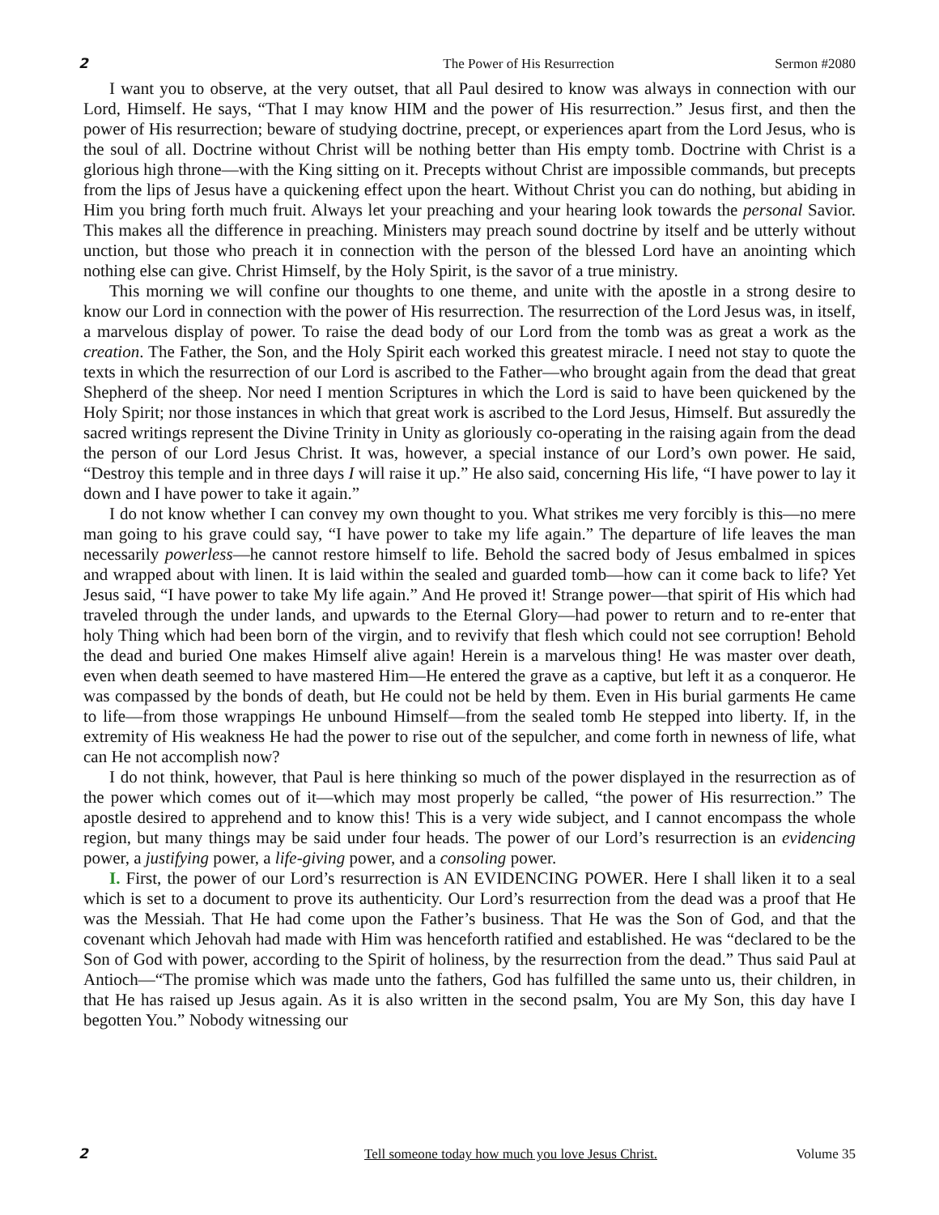2 The Power of His Resurrection Sermon #2080
I want you to observe, at the very outset, that all Paul desired to know was always in connection with our Lord, Himself. He says, “That I may know HIM and the power of His resurrection.” Jesus first, and then the power of His resurrection; beware of studying doctrine, precept, or experiences apart from the Lord Jesus, who is the soul of all. Doctrine without Christ will be nothing better than His empty tomb. Doctrine with Christ is a glorious high throne—with the King sitting on it. Precepts without Christ are impossible commands, but precepts from the lips of Jesus have a quickening effect upon the heart. Without Christ you can do nothing, but abiding in Him you bring forth much fruit. Always let your preaching and your hearing look towards the personal Savior. This makes all the difference in preaching. Ministers may preach sound doctrine by itself and be utterly without unction, but those who preach it in connection with the person of the blessed Lord have an anointing which nothing else can give. Christ Himself, by the Holy Spirit, is the savor of a true ministry.
This morning we will confine our thoughts to one theme, and unite with the apostle in a strong desire to know our Lord in connection with the power of His resurrection. The resurrection of the Lord Jesus was, in itself, a marvelous display of power. To raise the dead body of our Lord from the tomb was as great a work as the creation. The Father, the Son, and the Holy Spirit each worked this greatest miracle. I need not stay to quote the texts in which the resurrection of our Lord is ascribed to the Father—who brought again from the dead that great Shepherd of the sheep. Nor need I mention Scriptures in which the Lord is said to have been quickened by the Holy Spirit; nor those instances in which that great work is ascribed to the Lord Jesus, Himself. But assuredly the sacred writings represent the Divine Trinity in Unity as gloriously co-operating in the raising again from the dead the person of our Lord Jesus Christ. It was, however, a special instance of our Lord’s own power. He said, “Destroy this temple and in three days I will raise it up.” He also said, concerning His life, “I have power to lay it down and I have power to take it again.”
I do not know whether I can convey my own thought to you. What strikes me very forcibly is this—no mere man going to his grave could say, “I have power to take my life again.” The departure of life leaves the man necessarily powerless—he cannot restore himself to life. Behold the sacred body of Jesus embalmed in spices and wrapped about with linen. It is laid within the sealed and guarded tomb—how can it come back to life? Yet Jesus said, “I have power to take My life again.” And He proved it! Strange power—that spirit of His which had traveled through the under lands, and upwards to the Eternal Glory—had power to return and to re-enter that holy Thing which had been born of the virgin, and to revivify that flesh which could not see corruption! Behold the dead and buried One makes Himself alive again! Herein is a marvelous thing! He was master over death, even when death seemed to have mastered Him—He entered the grave as a captive, but left it as a conqueror. He was compassed by the bonds of death, but He could not be held by them. Even in His burial garments He came to life—from those wrappings He unbound Himself—from the sealed tomb He stepped into liberty. If, in the extremity of His weakness He had the power to rise out of the sepulcher, and come forth in newness of life, what can He not accomplish now?
I do not think, however, that Paul is here thinking so much of the power displayed in the resurrection as of the power which comes out of it—which may most properly be called, “the power of His resurrection.” The apostle desired to apprehend and to know this! This is a very wide subject, and I cannot encompass the whole region, but many things may be said under four heads. The power of our Lord’s resurrection is an evidencing power, a justifying power, a life-giving power, and a consoling power.
I. First, the power of our Lord’s resurrection is AN EVIDENCING POWER. Here I shall liken it to a seal which is set to a document to prove its authenticity. Our Lord’s resurrection from the dead was a proof that He was the Messiah. That He had come upon the Father’s business. That He was the Son of God, and that the covenant which Jehovah had made with Him was henceforth ratified and established. He was “declared to be the Son of God with power, according to the Spirit of holiness, by the resurrection from the dead.” Thus said Paul at Antioch—“The promise which was made unto the fathers, God has fulfilled the same unto us, their children, in that He has raised up Jesus again. As it is also written in the second psalm, You are My Son, this day have I begotten You.” Nobody witnessing our
2 Tell someone today how much you love Jesus Christ. Volume 35